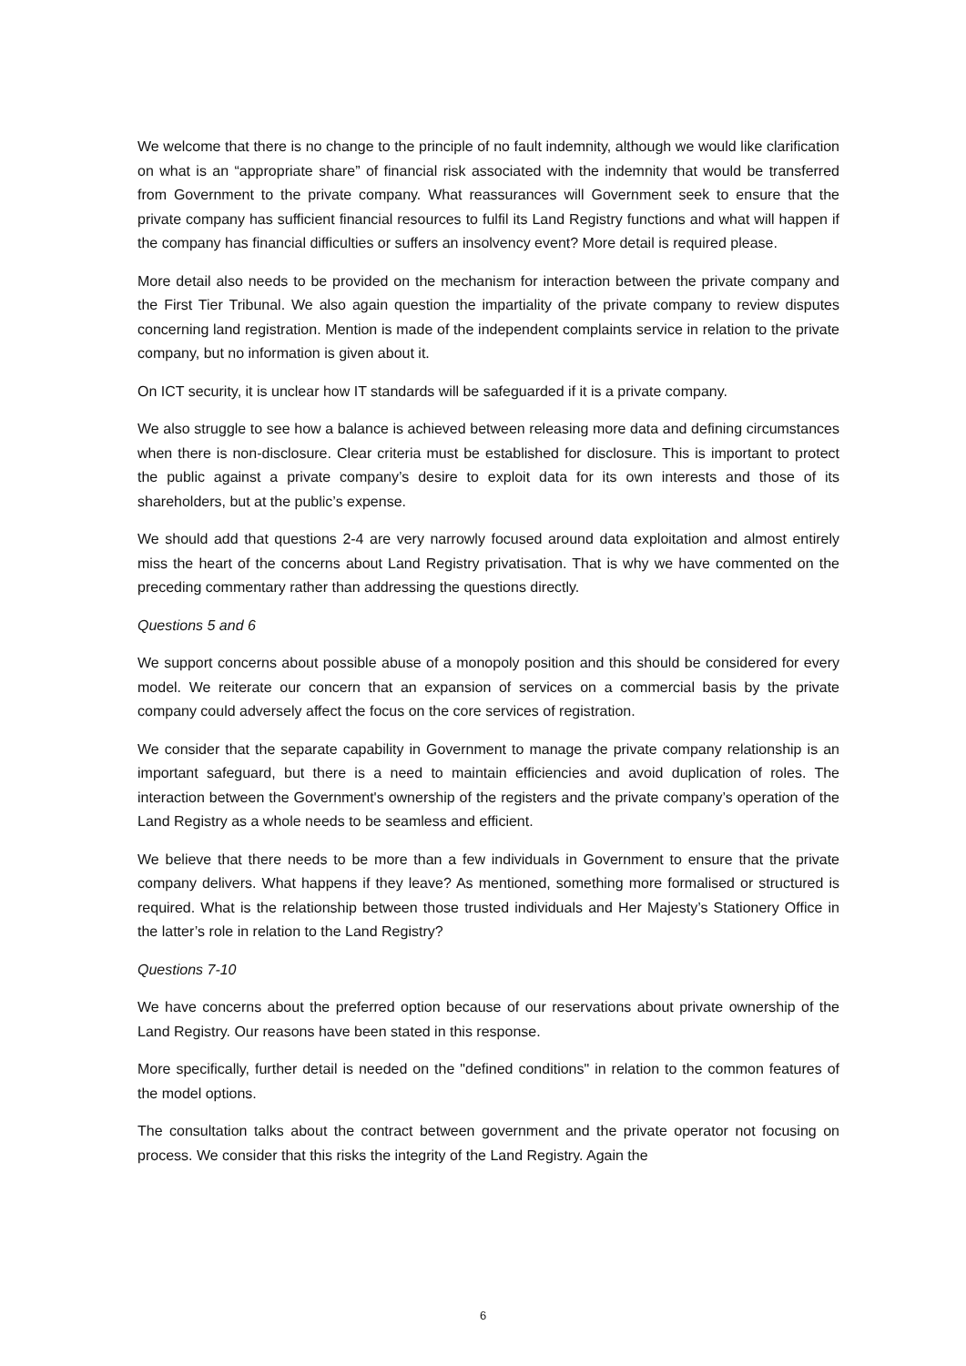We welcome that there is no change to the principle of no fault indemnity, although we would like clarification on what is an “appropriate share” of financial risk associated with the indemnity that would be transferred from Government to the private company. What reassurances will Government seek to ensure that the private company has sufficient financial resources to fulfil its Land Registry functions and what will happen if the company has financial difficulties or suffers an insolvency event? More detail is required please.
More detail also needs to be provided on the mechanism for interaction between the private company and the First Tier Tribunal. We also again question the impartiality of the private company to review disputes concerning land registration. Mention is made of the independent complaints service in relation to the private company, but no information is given about it.
On ICT security, it is unclear how IT standards will be safeguarded if it is a private company.
We also struggle to see how a balance is achieved between releasing more data and defining circumstances when there is non-disclosure. Clear criteria must be established for disclosure. This is important to protect the public against a private company’s desire to exploit data for its own interests and those of its shareholders, but at the public’s expense.
We should add that questions 2-4 are very narrowly focused around data exploitation and almost entirely miss the heart of the concerns about Land Registry privatisation. That is why we have commented on the preceding commentary rather than addressing the questions directly.
Questions 5 and 6
We support concerns about possible abuse of a monopoly position and this should be considered for every model. We reiterate our concern that an expansion of services on a commercial basis by the private company could adversely affect the focus on the core services of registration.
We consider that the separate capability in Government to manage the private company relationship is an important safeguard, but there is a need to maintain efficiencies and avoid duplication of roles. The interaction between the Government's ownership of the registers and the private company’s operation of the Land Registry as a whole needs to be seamless and efficient.
We believe that there needs to be more than a few individuals in Government to ensure that the private company delivers. What happens if they leave? As mentioned, something more formalised or structured is required. What is the relationship between those trusted individuals and Her Majesty’s Stationery Office in the latter’s role in relation to the Land Registry?
Questions 7-10
We have concerns about the preferred option because of our reservations about private ownership of the Land Registry. Our reasons have been stated in this response.
More specifically, further detail is needed on the "defined conditions" in relation to the common features of the model options.
The consultation talks about the contract between government and the private operator not focusing on process. We consider that this risks the integrity of the Land Registry. Again the
6